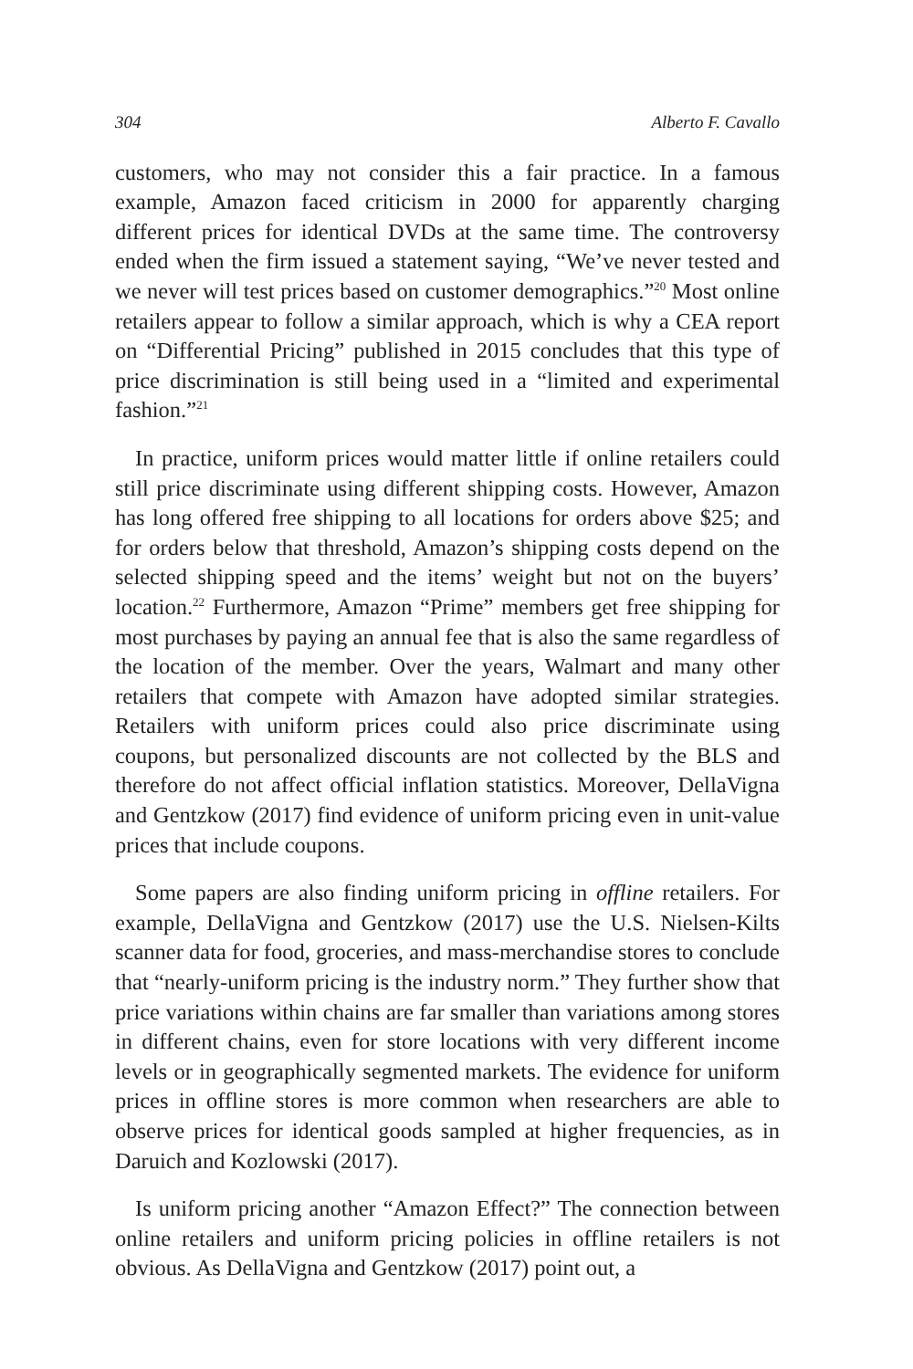304 Alberto F. Cavallo
customers, who may not consider this a fair practice. In a famous example, Amazon faced criticism in 2000 for apparently charging different prices for identical DVDs at the same time. The controversy ended when the firm issued a statement saying, “We’ve never tested and we never will test prices based on customer demographics.”<sup>20</sup> Most online retailers appear to follow a similar approach, which is why a CEA report on “Differential Pricing” published in 2015 concludes that this type of price discrimination is still being used in a “limited and experimental fashion.”<sup>21</sup>
In practice, uniform prices would matter little if online retailers could still price discriminate using different shipping costs. However, Amazon has long offered free shipping to all locations for orders above $25; and for orders below that threshold, Amazon’s shipping costs depend on the selected shipping speed and the items’ weight but not on the buyers’ location.<sup>22</sup> Furthermore, Amazon “Prime” members get free shipping for most purchases by paying an annual fee that is also the same regardless of the location of the member. Over the years, Walmart and many other retailers that compete with Amazon have adopted similar strategies. Retailers with uniform prices could also price discriminate using coupons, but personalized discounts are not collected by the BLS and therefore do not affect official inflation statistics. Moreover, DellaVigna and Gentzkow (2017) find evidence of uniform pricing even in unit-value prices that include coupons.
Some papers are also finding uniform pricing in offline retailers. For example, DellaVigna and Gentzkow (2017) use the U.S. Nielsen-Kilts scanner data for food, groceries, and mass-merchandise stores to conclude that “nearly-uniform pricing is the industry norm.” They further show that price variations within chains are far smaller than variations among stores in different chains, even for store locations with very different income levels or in geographically segmented markets. The evidence for uniform prices in offline stores is more common when researchers are able to observe prices for identical goods sampled at higher frequencies, as in Daruich and Kozlowski (2017).
Is uniform pricing another “Amazon Effect?” The connection between online retailers and uniform pricing policies in offline retailers is not obvious. As DellaVigna and Gentzkow (2017) point out, a